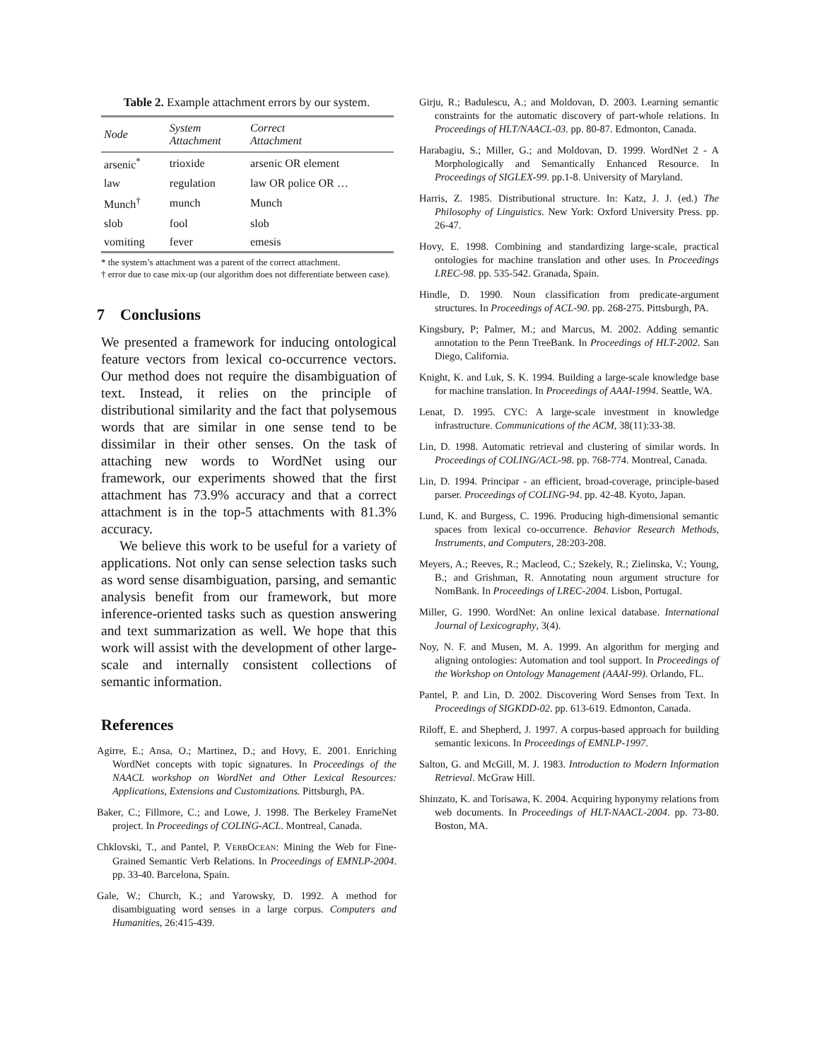Table 2. Example attachment errors by our system.
| Node | System Attachment | Correct Attachment |
| --- | --- | --- |
| arsenic<sup>*</sup> | trioxide | arsenic OR element |
| law | regulation | law OR police OR … |
| Munch<sup>†</sup> | munch | Munch |
| slob | fool | slob |
| vomiting | fever | emesis |
* the system’s attachment was a parent of the correct attachment.
† error due to case mix-up (our algorithm does not differentiate between case).
7 Conclusions
We presented a framework for inducing ontological feature vectors from lexical co-occurrence vectors. Our method does not require the disambiguation of text. Instead, it relies on the principle of distributional similarity and the fact that polysemous words that are similar in one sense tend to be dissimilar in their other senses. On the task of attaching new words to WordNet using our framework, our experiments showed that the first attachment has 73.9% accuracy and that a correct attachment is in the top-5 attachments with 81.3% accuracy.
We believe this work to be useful for a variety of applications. Not only can sense selection tasks such as word sense disambiguation, parsing, and semantic analysis benefit from our framework, but more inference-oriented tasks such as question answering and text summarization as well. We hope that this work will assist with the development of other large-scale and internally consistent collections of semantic information.
References
Agirre, E.; Ansa, O.; Martinez, D.; and Hovy, E. 2001. Enriching WordNet concepts with topic signatures. In Proceedings of the NAACL workshop on WordNet and Other Lexical Resources: Applications, Extensions and Customizations. Pittsburgh, PA.
Baker, C.; Fillmore, C.; and Lowe, J. 1998. The Berkeley FrameNet project. In Proceedings of COLING-ACL. Montreal, Canada.
Chklovski, T., and Pantel, P. VERBOCEAN: Mining the Web for Fine-Grained Semantic Verb Relations. In Proceedings of EMNLP-2004. pp. 33-40. Barcelona, Spain.
Gale, W.; Church, K.; and Yarowsky, D. 1992. A method for disambiguating word senses in a large corpus. Computers and Humanities, 26:415-439.
Girju, R.; Badulescu, A.; and Moldovan, D. 2003. Learning semantic constraints for the automatic discovery of part-whole relations. In Proceedings of HLT/NAACL-03. pp. 80-87. Edmonton, Canada.
Harabagiu, S.; Miller, G.; and Moldovan, D. 1999. WordNet 2 - A Morphologically and Semantically Enhanced Resource. In Proceedings of SIGLEX-99. pp.1-8. University of Maryland.
Harris, Z. 1985. Distributional structure. In: Katz, J. J. (ed.) The Philosophy of Linguistics. New York: Oxford University Press. pp. 26-47.
Hovy, E. 1998. Combining and standardizing large-scale, practical ontologies for machine translation and other uses. In Proceedings LREC-98. pp. 535-542. Granada, Spain.
Hindle, D. 1990. Noun classification from predicate-argument structures. In Proceedings of ACL-90. pp. 268-275. Pittsburgh, PA.
Kingsbury, P; Palmer, M.; and Marcus, M. 2002. Adding semantic annotation to the Penn TreeBank. In Proceedings of HLT-2002. San Diego, California.
Knight, K. and Luk, S. K. 1994. Building a large-scale knowledge base for machine translation. In Proceedings of AAAI-1994. Seattle, WA.
Lenat, D. 1995. CYC: A large-scale investment in knowledge infrastructure. Communications of the ACM, 38(11):33-38.
Lin, D. 1998. Automatic retrieval and clustering of similar words. In Proceedings of COLING/ACL-98. pp. 768-774. Montreal, Canada.
Lin, D. 1994. Principar - an efficient, broad-coverage, principle-based parser. Proceedings of COLING-94. pp. 42-48. Kyoto, Japan.
Lund, K. and Burgess, C. 1996. Producing high-dimensional semantic spaces from lexical co-occurrence. Behavior Research Methods, Instruments, and Computers, 28:203-208.
Meyers, A.; Reeves, R.; Macleod, C.; Szekely, R.; Zielinska, V.; Young, B.; and Grishman, R. Annotating noun argument structure for NomBank. In Proceedings of LREC-2004. Lisbon, Portugal.
Miller, G. 1990. WordNet: An online lexical database. International Journal of Lexicography, 3(4).
Noy, N. F. and Musen, M. A. 1999. An algorithm for merging and aligning ontologies: Automation and tool support. In Proceedings of the Workshop on Ontology Management (AAAI-99). Orlando, FL.
Pantel, P. and Lin, D. 2002. Discovering Word Senses from Text. In Proceedings of SIGKDD-02. pp. 613-619. Edmonton, Canada.
Riloff, E. and Shepherd, J. 1997. A corpus-based approach for building semantic lexicons. In Proceedings of EMNLP-1997.
Salton, G. and McGill, M. J. 1983. Introduction to Modern Information Retrieval. McGraw Hill.
Shinzato, K. and Torisawa, K. 2004. Acquiring hyponymy relations from web documents. In Proceedings of HLT-NAACL-2004. pp. 73-80. Boston, MA.